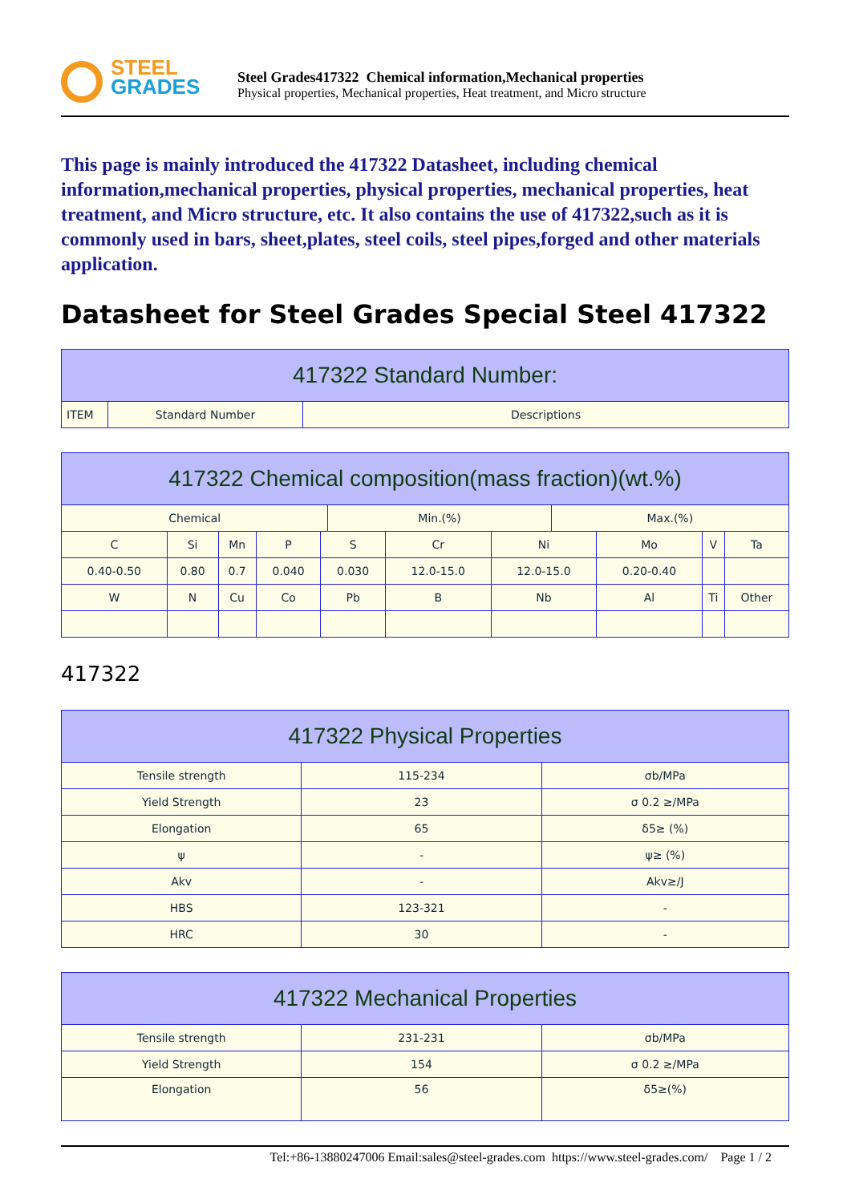STEEL
GRADES
Steel Grades417322 Chemical information,Mechanical properties
Physical properties, Mechanical properties, Heat treatment, and Micro structure
This page is mainly introduced the 417322 Datasheet, including chemical information,mechanical properties, physical properties, mechanical properties, heat treatment, and Micro structure, etc. It also contains the use of 417322,such as it is commonly used in bars, sheet,plates, steel coils, steel pipes,forged and other materials application.
Datasheet for Steel Grades Special Steel 417322
| 417322 Standard Number: | | |
| --- | --- | --- |
| ITEM | Standard Number | Descriptions |
| 417322 Chemical composition(mass fraction)(wt.%) | | | | | | | | | |
| --- | --- | --- | --- | --- | --- | --- | --- | --- | --- |
| / Chemical / Min.(%) / Max.(%) / | | | | | | | | | |
| C | Si | Mn | P | S | Cr | Ni | Mo | V | Ta |
| 0.40-0.50 | 0.80 | 0.7 | 0.040 | 0.030 | 12.0-15.0 | 12.0-15.0 | 0.20-0.40 | | |
| W | N | Cu | Co | Pb | B | Nb | Al | Ti | Other |
417322
| 417322 Physical Properties | | |
| --- | --- | --- |
| Tensile strength | 115-234 | σb/MPa |
| Yield Strength | 23 | σ 0.2 ≥/MPa |
| Elongation | 65 | δ5≥ (%) |
| ψ | - | ψ≥ (%) |
| Akv | - | Akv≥/J |
| HBS | 123-321 | - |
| HRC | 30 | - |
| 417322 Mechanical Properties | | |
| --- | --- | --- |
| Tensile strength | 231-231 | σb/MPa |
| Yield Strength | 154 | σ 0.2 ≥/MPa |
| Elongation | 56 | δ5≥(%) |
Tel:+86-13880247006 Email:sales@steel-grades.com https://www.steel-grades.com/ Page 1 / 2